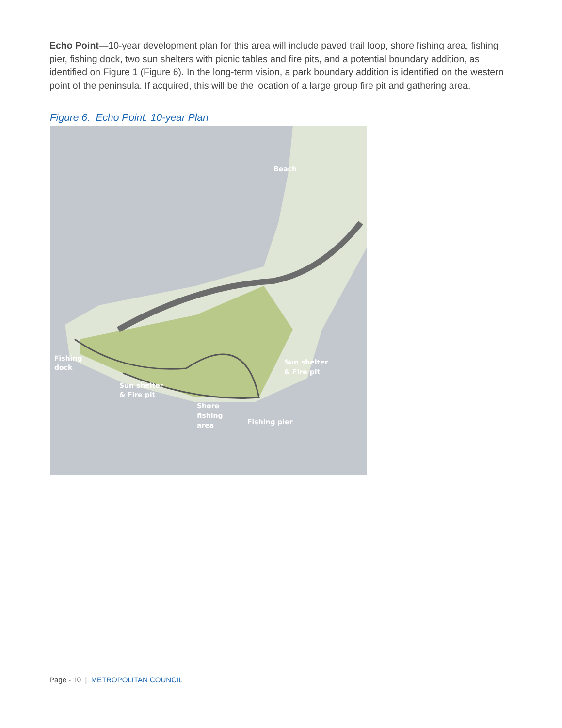Echo Point—10-year development plan for this area will include paved trail loop, shore fishing area, fishing pier, fishing dock, two sun shelters with picnic tables and fire pits, and a potential boundary addition, as identified on Figure 1 (Figure 6). In the long-term vision, a park boundary addition is identified on the western point of the peninsula. If acquired, this will be the location of a large group fire pit and gathering area.
Figure 6: Echo Point: 10-year Plan
Beach
Fishing
dock
Sun shelter
& Fire pit
Sun shelter
& Fire pit
Shore
fishing
area
Fishing pier
Page - 10 | METROPOLITAN COUNCIL